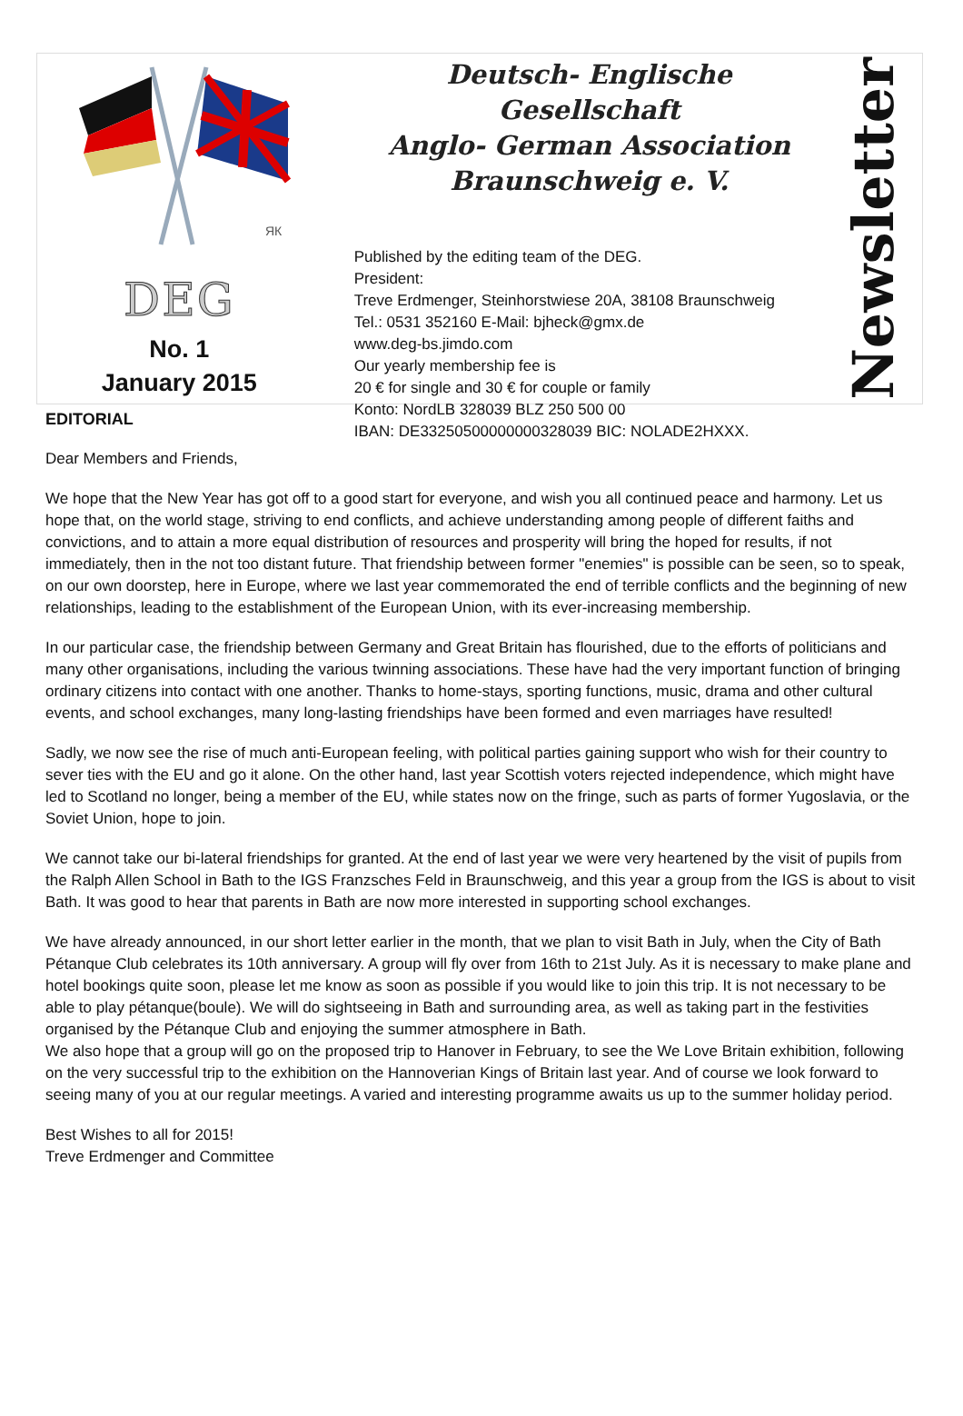ЯК
DEG
No. 1
January 2015
Deutsch- Englische Gesellschaft
Anglo- German Association
Braunschweig e. V.
Published by the editing team of the DEG.
President:
Treve Erdmenger, Steinhorstwiese 20A, 38108 Braunschweig
Tel.: 0531 352160 E-Mail: bjheck@gmx.de
www.deg-bs.jimdo.com
Our yearly membership fee is
20 € for single and 30 € for couple or family
Konto: NordLB 328039 BLZ 250 500 00
IBAN: DE33250500000000328039 BIC: NOLADE2HXXX.
Newsletter
EDITORIAL
Dear Members and Friends,
We hope that the New Year has got off to a good start for everyone, and wish you all continued peace and harmony. Let us hope that, on the world stage, striving to end conflicts, and achieve understanding among people of different faiths and convictions, and to attain a more equal distribution of resources and prosperity will bring the hoped for results, if not immediately, then in the not too distant future. That friendship between former "enemies" is possible can be seen, so to speak, on our own doorstep, here in Europe, where we last year commemorated the end of terrible conflicts and the beginning of new relationships, leading to the establishment of the European Union, with its ever-increasing membership.
In our particular case, the friendship between Germany and Great Britain has flourished, due to the efforts of politicians and many other organisations, including the various twinning associations. These have had the very important function of bringing ordinary citizens into contact with one another. Thanks to home-stays, sporting functions, music, drama and other cultural events, and school exchanges, many long-lasting friendships have been formed and even marriages have resulted!
Sadly, we now see the rise of much anti-European feeling, with political parties gaining support who wish for their country to sever ties with the EU and go it alone. On the other hand, last year Scottish voters rejected independence, which might have led to Scotland no longer, being a member of the EU, while states now on the fringe, such as parts of former Yugoslavia, or the Soviet Union, hope to join.
We cannot take our bi-lateral friendships for granted. At the end of last year we were very heartened by the visit of pupils from the Ralph Allen School in Bath to the IGS Franzsches Feld in Braunschweig, and this year a group from the IGS is about to visit Bath. It was good to hear that parents in Bath are now more interested in supporting school exchanges.
We have already announced, in our short letter earlier in the month, that we plan to visit Bath in July, when the City of Bath Pétanque Club celebrates its 10th anniversary. A group will fly over from 16th to 21st July. As it is necessary to make plane and hotel bookings quite soon, please let me know as soon as possible if you would like to join this trip. It is not necessary to be able to play pétanque(boule). We will do sightseeing in Bath and surrounding area, as well as taking part in the festivities organised by the Pétanque Club and enjoying the summer atmosphere in Bath.
We also hope that a group will go on the proposed trip to Hanover in February, to see the We Love Britain exhibition, following on the very successful trip to the exhibition on the Hannoverian Kings of Britain last year. And of course we look forward to seeing many of you at our regular meetings. A varied and interesting programme awaits us up to the summer holiday period.
Best Wishes to all for 2015!
Treve Erdmenger and Committee